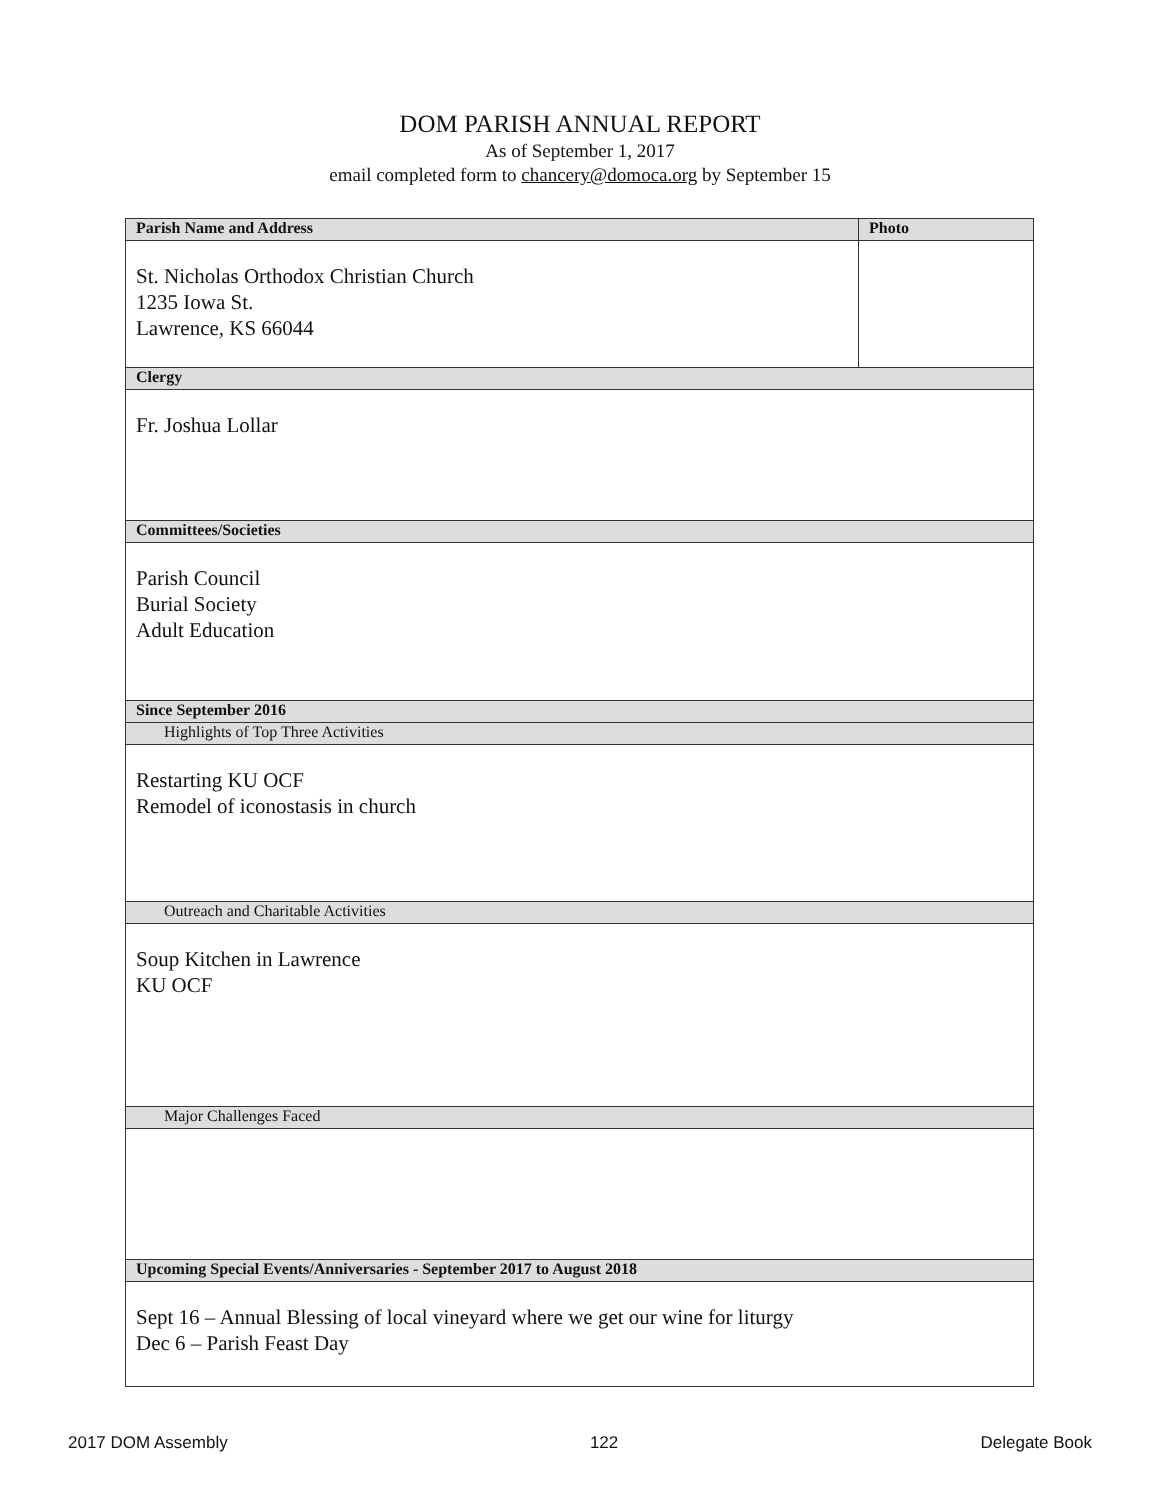DOM PARISH ANNUAL REPORT
As of September 1, 2017
email completed form to chancery@domoca.org by September 15
| Parish Name and Address | Photo |
| --- | --- |
| St. Nicholas Orthodox Christian Church 1235 Iowa St. Lawrence, KS 66044 | |
| Clergy | |
| Fr. Joshua Lollar | |
| Committees/Societies | |
| Parish Council Burial Society Adult Education | |
| Since September 2016 | |
| Highlights of Top Three Activities | |
| Restarting KU OCF Remodel of iconostasis in church | |
| Outreach and Charitable Activities | |
| Soup Kitchen in Lawrence KU OCF | |
| Major Challenges Faced | |
| Upcoming Special Events/Anniversaries - September 2017 to August 2018 | |
| Sept 16 – Annual Blessing of local vineyard where we get our wine for liturgy Dec 6 – Parish Feast Day | |
2017 DOM Assembly 122 Delegate Book